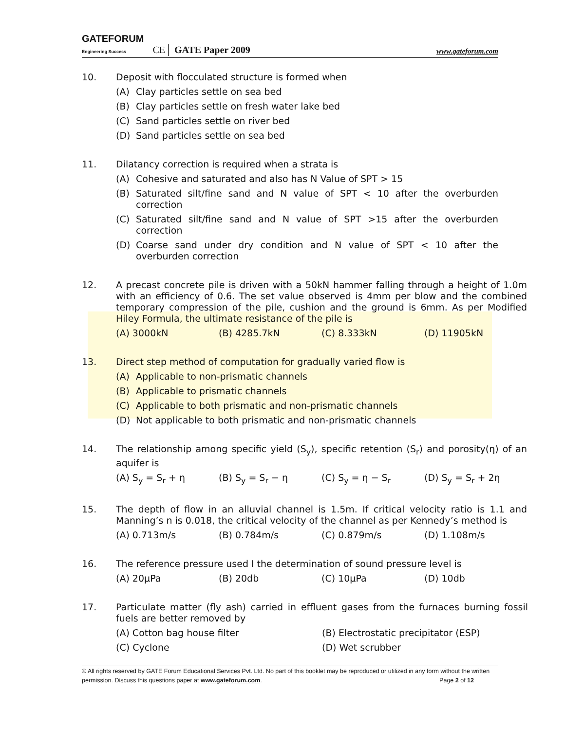GATEFORUM
Engineering Success CE│ GATE Paper 2009 www.gateforum.com
10. Deposit with flocculated structure is formed when
(A) Clay particles settle on sea bed
(B) Clay particles settle on fresh water lake bed
(C) Sand particles settle on river bed
(D) Sand particles settle on sea bed
11. Dilatancy correction is required when a strata is
(A) Cohesive and saturated and also has N Value of SPT > 15
(B) Saturated silt/fine sand and N value of SPT < 10 after the overburden correction
(C) Saturated silt/fine sand and N value of SPT >15 after the overburden correction
(D) Coarse sand under dry condition and N value of SPT < 10 after the overburden correction
12. A precast concrete pile is driven with a 50kN hammer falling through a height of 1.0m with an efficiency of 0.6. The set value observed is 4mm per blow and the combined temporary compression of the pile, cushion and the ground is 6mm. As per Modified Hiley Formula, the ultimate resistance of the pile is
(A) 3000kN (B) 4285.7kN (C) 8.333kN (D) 11905kN
13. Direct step method of computation for gradually varied flow is
(A) Applicable to non-prismatic channels
(B) Applicable to prismatic channels
(C) Applicable to both prismatic and non-prismatic channels
(D) Not applicable to both prismatic and non-prismatic channels
14. The relationship among specific yield (S<sub>y</sub>), specific retention (S<sub>r</sub>) and porosity(η) of an aquifer is
(A) S<sub>y</sub> = S<sub>r</sub> + η (B) S<sub>y</sub> = S<sub>r</sub> − η (C) S<sub>y</sub> = η − S<sub>r</sub> (D) S<sub>y</sub> = S<sub>r</sub> + 2η
15. The depth of flow in an alluvial channel is 1.5m. If critical velocity ratio is 1.1 and Manning’s n is 0.018, the critical velocity of the channel as per Kennedy’s method is
(A) 0.713m/s (B) 0.784m/s (C) 0.879m/s (D) 1.108m/s
16. The reference pressure used I the determination of sound pressure level is
(A) 20μPa (B) 20db (C) 10μPa (D) 10db
17. Particulate matter (fly ash) carried in effluent gases from the furnaces burning fossil fuels are better removed by
(A) Cotton bag house filter (B) Electrostatic precipitator (ESP)
(C) Cyclone (D) Wet scrubber
© All rights reserved by GATE Forum Educational Services Pvt. Ltd. No part of this booklet may be reproduced or utilized in any form without the written permission. Discuss this questions paper at www.gateforum.com. Page 2 of 12